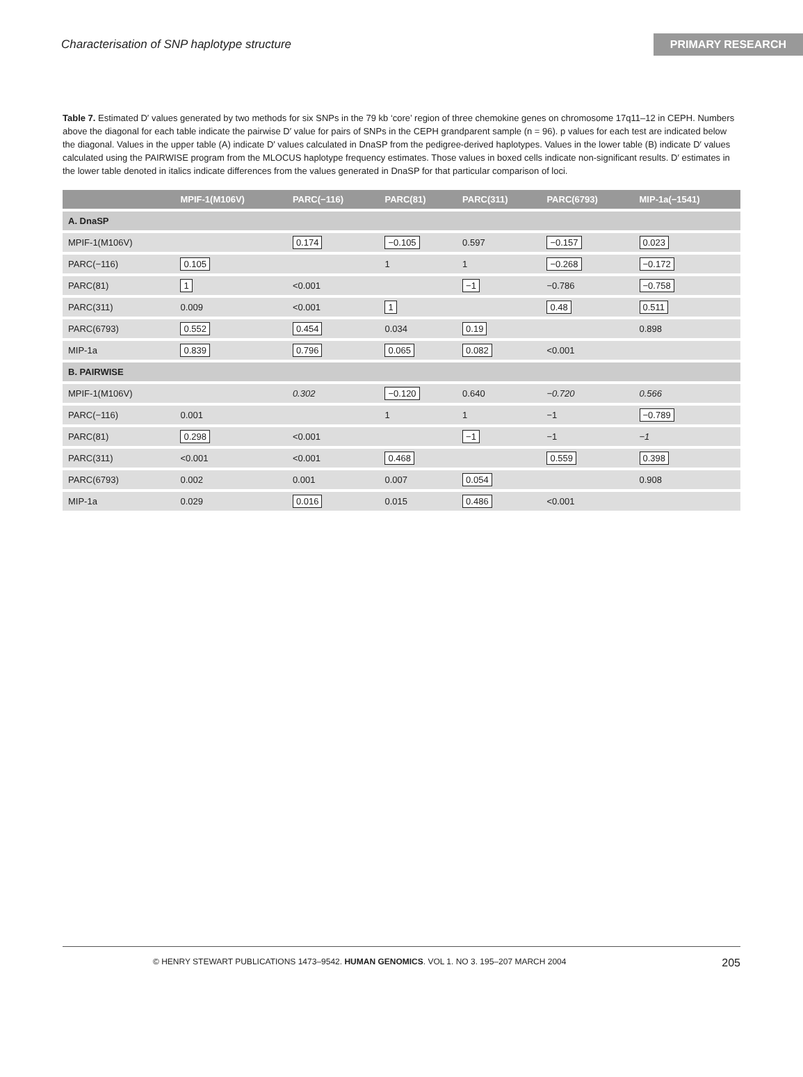Characterisation of SNP haplotype structure
PRIMARY RESEARCH
Table 7. Estimated D′ values generated by two methods for six SNPs in the 79 kb ‘core’ region of three chemokine genes on chromosome 17q11–12 in CEPH. Numbers above the diagonal for each table indicate the pairwise D′ value for pairs of SNPs in the CEPH grandparent sample (n = 96). p values for each test are indicated below the diagonal. Values in the upper table (A) indicate D′ values calculated in DnaSP from the pedigree-derived haplotypes. Values in the lower table (B) indicate D′ values calculated using the PAIRWISE program from the MLOCUS haplotype frequency estimates. Those values in boxed cells indicate non-significant results. D′ estimates in the lower table denoted in italics indicate differences from the values generated in DnaSP for that particular comparison of loci.
| | MPIF-1(M106V) | PARC(−116) | PARC(81) | PARC(311) | PARC(6793) | MIP-1a(−1541) |
| --- | --- | --- | --- | --- | --- | --- |
| A. DnaSP | | | | | | |
| MPIF-1(M106V) | | 0.174 | −0.105 | 0.597 | −0.157 | 0.023 |
| PARC(−116) | 0.105 | | 1 | 1 | −0.268 | −0.172 |
| PARC(81) | 1 | <0.001 | | −1 | −0.786 | −0.758 |
| PARC(311) | 0.009 | <0.001 | 1 | | 0.48 | 0.511 |
| PARC(6793) | 0.552 | 0.454 | 0.034 | 0.19 | | 0.898 |
| MIP-1a | 0.839 | 0.796 | 0.065 | 0.082 | <0.001 | |
| B. PAIRWISE | | | | | | |
| MPIF-1(M106V) | | 0.302 | −0.120 | 0.640 | −0.720 | 0.566 |
| PARC(−116) | 0.001 | | 1 | 1 | −1 | −0.789 |
| PARC(81) | 0.298 | <0.001 | | −1 | −1 | −1 |
| PARC(311) | <0.001 | <0.001 | 0.468 | | 0.559 | 0.398 |
| PARC(6793) | 0.002 | 0.001 | 0.007 | 0.054 | | 0.908 |
| MIP-1a | 0.029 | 0.016 | 0.015 | 0.486 | <0.001 | |
© HENRY STEWART PUBLICATIONS 1473–9542. HUMAN GENOMICS. VOL 1. NO 3. 195–207 MARCH 2004 205